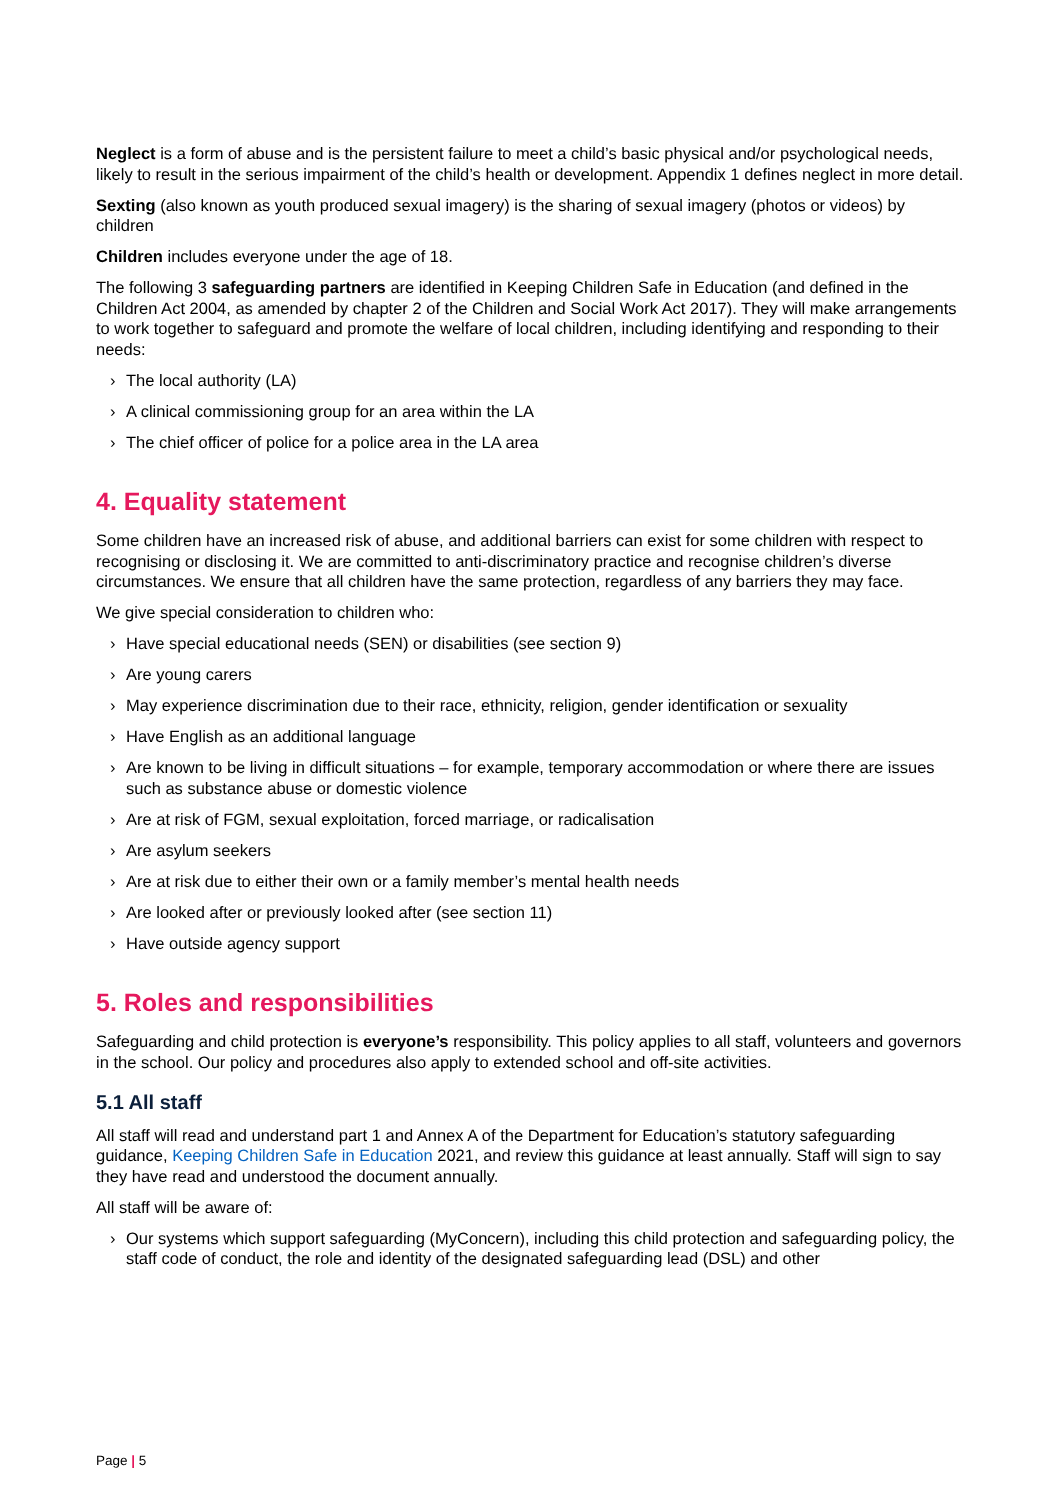Neglect is a form of abuse and is the persistent failure to meet a child’s basic physical and/or psychological needs, likely to result in the serious impairment of the child’s health or development. Appendix 1 defines neglect in more detail.
Sexting (also known as youth produced sexual imagery) is the sharing of sexual imagery (photos or videos) by children
Children includes everyone under the age of 18.
The following 3 safeguarding partners are identified in Keeping Children Safe in Education (and defined in the Children Act 2004, as amended by chapter 2 of the Children and Social Work Act 2017). They will make arrangements to work together to safeguard and promote the welfare of local children, including identifying and responding to their needs:
› The local authority (LA)
› A clinical commissioning group for an area within the LA
› The chief officer of police for a police area in the LA area
4. Equality statement
Some children have an increased risk of abuse, and additional barriers can exist for some children with respect to recognising or disclosing it. We are committed to anti-discriminatory practice and recognise children’s diverse circumstances. We ensure that all children have the same protection, regardless of any barriers they may face.
We give special consideration to children who:
› Have special educational needs (SEN) or disabilities (see section 9)
› Are young carers
› May experience discrimination due to their race, ethnicity, religion, gender identification or sexuality
› Have English as an additional language
› Are known to be living in difficult situations – for example, temporary accommodation or where there are issues such as substance abuse or domestic violence
› Are at risk of FGM, sexual exploitation, forced marriage, or radicalisation
› Are asylum seekers
› Are at risk due to either their own or a family member’s mental health needs
› Are looked after or previously looked after (see section 11)
› Have outside agency support
5. Roles and responsibilities
Safeguarding and child protection is everyone’s responsibility. This policy applies to all staff, volunteers and governors in the school. Our policy and procedures also apply to extended school and off-site activities.
5.1 All staff
All staff will read and understand part 1 and Annex A of the Department for Education’s statutory safeguarding guidance, Keeping Children Safe in Education 2021, and review this guidance at least annually. Staff will sign to say they have read and understood the document annually.
All staff will be aware of:
› Our systems which support safeguarding (MyConcern), including this child protection and safeguarding policy, the staff code of conduct, the role and identity of the designated safeguarding lead (DSL) and other
Page | 5